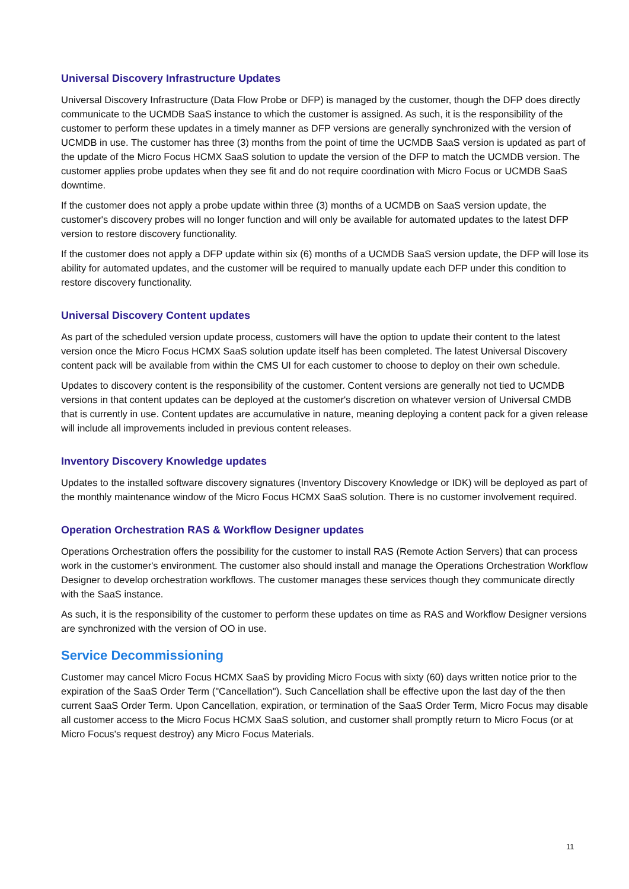Universal Discovery Infrastructure Updates
Universal Discovery Infrastructure (Data Flow Probe or DFP) is managed by the customer, though the DFP does directly communicate to the UCMDB SaaS instance to which the customer is assigned. As such, it is the responsibility of the customer to perform these updates in a timely manner as DFP versions are generally synchronized with the version of UCMDB in use. The customer has three (3) months from the point of time the UCMDB SaaS version is updated as part of the update of the Micro Focus HCMX SaaS solution to update the version of the DFP to match the UCMDB version. The customer applies probe updates when they see fit and do not require coordination with Micro Focus or UCMDB SaaS downtime.
If the customer does not apply a probe update within three (3) months of a UCMDB on SaaS version update, the customer's discovery probes will no longer function and will only be available for automated updates to the latest DFP version to restore discovery functionality.
If the customer does not apply a DFP update within six (6) months of a UCMDB SaaS version update, the DFP will lose its ability for automated updates, and the customer will be required to manually update each DFP under this condition to restore discovery functionality.
Universal Discovery Content updates
As part of the scheduled version update process, customers will have the option to update their content to the latest version once the Micro Focus HCMX SaaS solution update itself has been completed. The latest Universal Discovery content pack will be available from within the CMS UI for each customer to choose to deploy on their own schedule.
Updates to discovery content is the responsibility of the customer. Content versions are generally not tied to UCMDB versions in that content updates can be deployed at the customer's discretion on whatever version of Universal CMDB that is currently in use. Content updates are accumulative in nature, meaning deploying a content pack for a given release will include all improvements included in previous content releases.
Inventory Discovery Knowledge updates
Updates to the installed software discovery signatures (Inventory Discovery Knowledge or IDK) will be deployed as part of the monthly maintenance window of the Micro Focus HCMX SaaS solution. There is no customer involvement required.
Operation Orchestration RAS & Workflow Designer updates
Operations Orchestration offers the possibility for the customer to install RAS (Remote Action Servers) that can process work in the customer's environment. The customer also should install and manage the Operations Orchestration Workflow Designer to develop orchestration workflows. The customer manages these services though they communicate directly with the SaaS instance.
As such, it is the responsibility of the customer to perform these updates on time as RAS and Workflow Designer versions are synchronized with the version of OO in use.
Service Decommissioning
Customer may cancel Micro Focus HCMX SaaS by providing Micro Focus with sixty (60) days written notice prior to the expiration of the SaaS Order Term ("Cancellation"). Such Cancellation shall be effective upon the last day of the then current SaaS Order Term. Upon Cancellation, expiration, or termination of the SaaS Order Term, Micro Focus may disable all customer access to the Micro Focus HCMX SaaS solution, and customer shall promptly return to Micro Focus (or at Micro Focus's request destroy) any Micro Focus Materials.
11